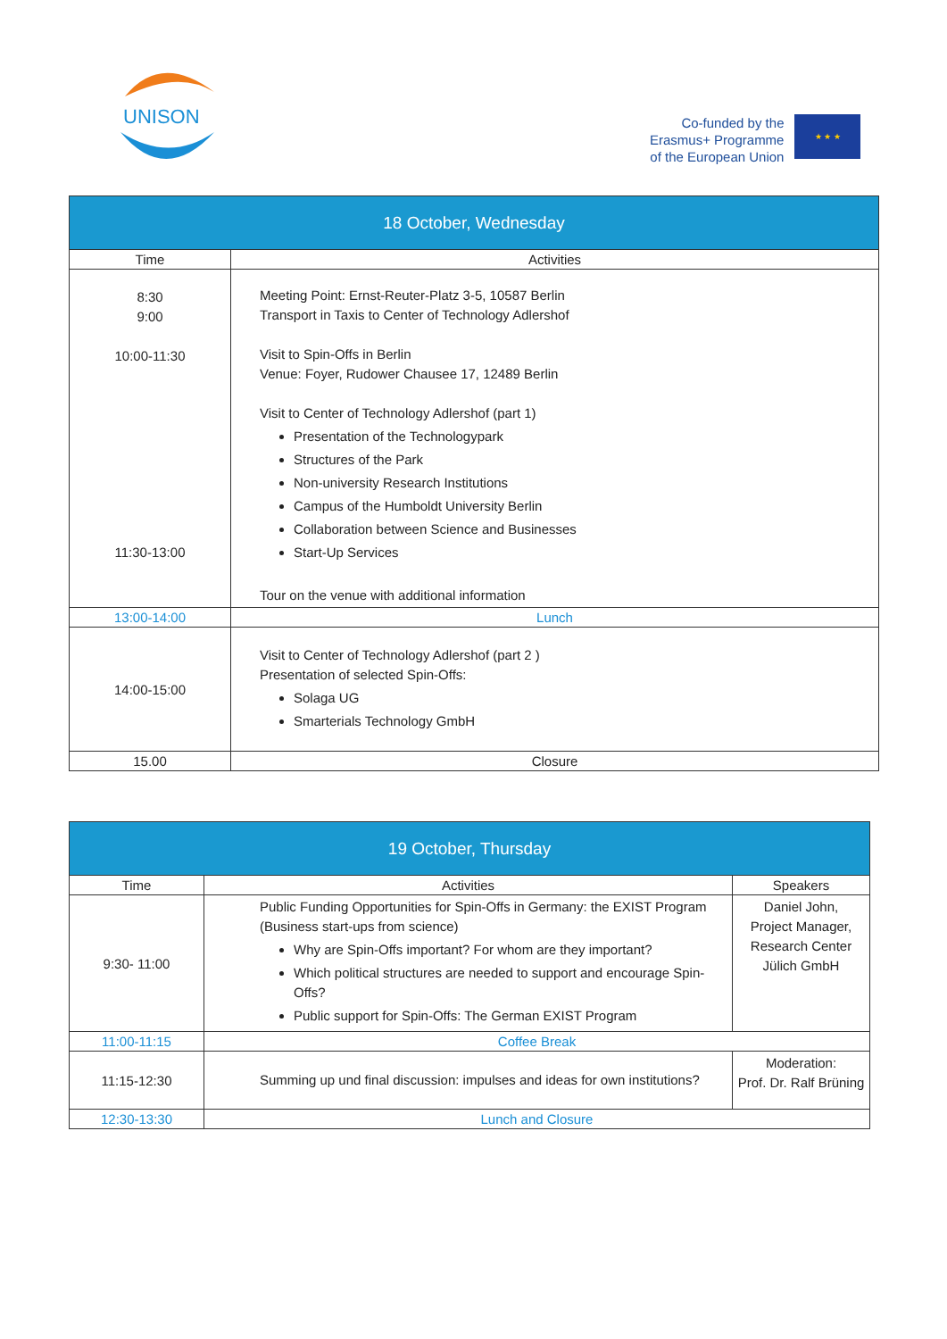UNISON
Co-funded by the
Erasmus+ Programme
of the European Union
★ ★ ★
| 18 October, Wednesday | |
| Time | Activities |
| 8:30 9:00 10:00-11:30 11:30-13:00 | Meeting Point: Ernst-Reuter-Platz 3-5, 10587 Berlin Transport in Taxis to Center of Technology Adlershof Visit to Spin-Offs in Berlin Venue: Foyer, Rudower Chausee 17, 12489 Berlin Visit to Center of Technology Adlershof (part 1) Presentation of the Technologypark Structures of the Park Non-university Research Institutions Campus of the Humboldt University Berlin Collaboration between Science and Businesses Start-Up Services Tour on the venue with additional information |
| 13:00-14:00 | Lunch |
| 14:00-15:00 | Visit to Center of Technology Adlershof (part 2 ) Presentation of selected Spin-Offs: Solaga UG Smarterials Technology GmbH |
| 15.00 | Closure |
| 19 October, Thursday | | |
| Time | Activities | Speakers |
| 9:30- 11:00 | Public Funding Opportunities for Spin-Offs in Germany: the EXIST Program (Business start-ups from science) Why are Spin-Offs important? For whom are they important? Which political structures are needed to support and encourage Spin-Offs? Public support for Spin-Offs: The German EXIST Program | Daniel John, Project Manager, Research Center Jülich GmbH |
| 11:00-11:15 | Coffee Break | |
| 11:15-12:30 | Summing up und final discussion: impulses and ideas for own institutions? | Moderation: Prof. Dr. Ralf Brüning |
| 12:30-13:30 | Lunch and Closure | |